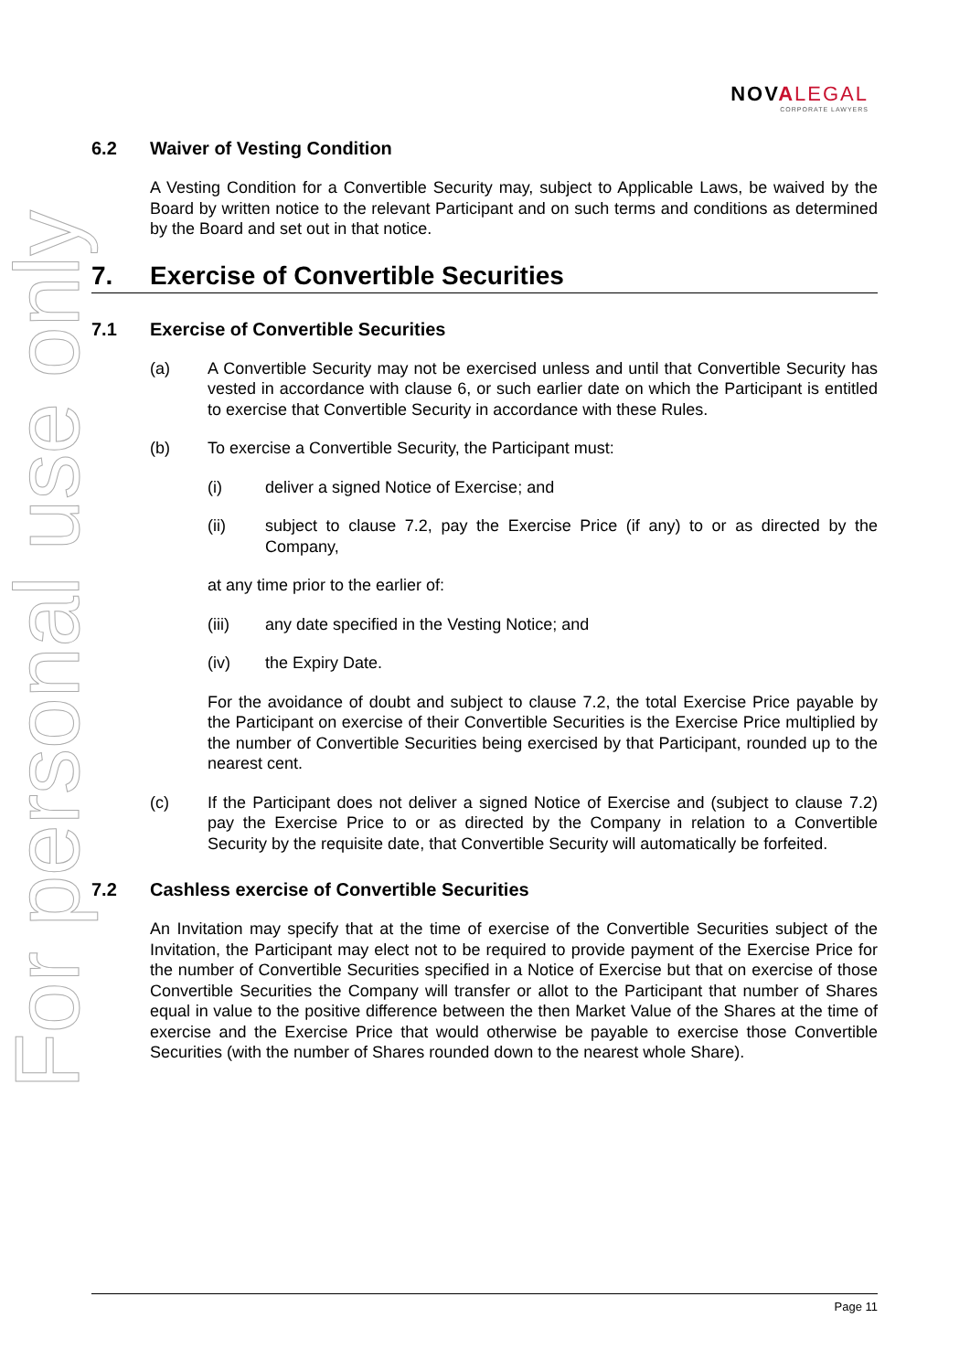For personal use only
NOVALEGAL
CORPORATE LAWYERS
6.2 Waiver of Vesting Condition
A Vesting Condition for a Convertible Security may, subject to Applicable Laws, be waived by the Board by written notice to the relevant Participant and on such terms and conditions as determined by the Board and set out in that notice.
7. Exercise of Convertible Securities
7.1 Exercise of Convertible Securities
(a) A Convertible Security may not be exercised unless and until that Convertible Security has vested in accordance with clause 6, or such earlier date on which the Participant is entitled to exercise that Convertible Security in accordance with these Rules.
(b) To exercise a Convertible Security, the Participant must:
(i) deliver a signed Notice of Exercise; and
(ii) subject to clause 7.2, pay the Exercise Price (if any) to or as directed by the Company,
at any time prior to the earlier of:
(iii) any date specified in the Vesting Notice; and
(iv) the Expiry Date.
For the avoidance of doubt and subject to clause 7.2, the total Exercise Price payable by the Participant on exercise of their Convertible Securities is the Exercise Price multiplied by the number of Convertible Securities being exercised by that Participant, rounded up to the nearest cent.
(c) If the Participant does not deliver a signed Notice of Exercise and (subject to clause 7.2) pay the Exercise Price to or as directed by the Company in relation to a Convertible Security by the requisite date, that Convertible Security will automatically be forfeited.
7.2 Cashless exercise of Convertible Securities
An Invitation may specify that at the time of exercise of the Convertible Securities subject of the Invitation, the Participant may elect not to be required to provide payment of the Exercise Price for the number of Convertible Securities specified in a Notice of Exercise but that on exercise of those Convertible Securities the Company will transfer or allot to the Participant that number of Shares equal in value to the positive difference between the then Market Value of the Shares at the time of exercise and the Exercise Price that would otherwise be payable to exercise those Convertible Securities (with the number of Shares rounded down to the nearest whole Share).
Page 11